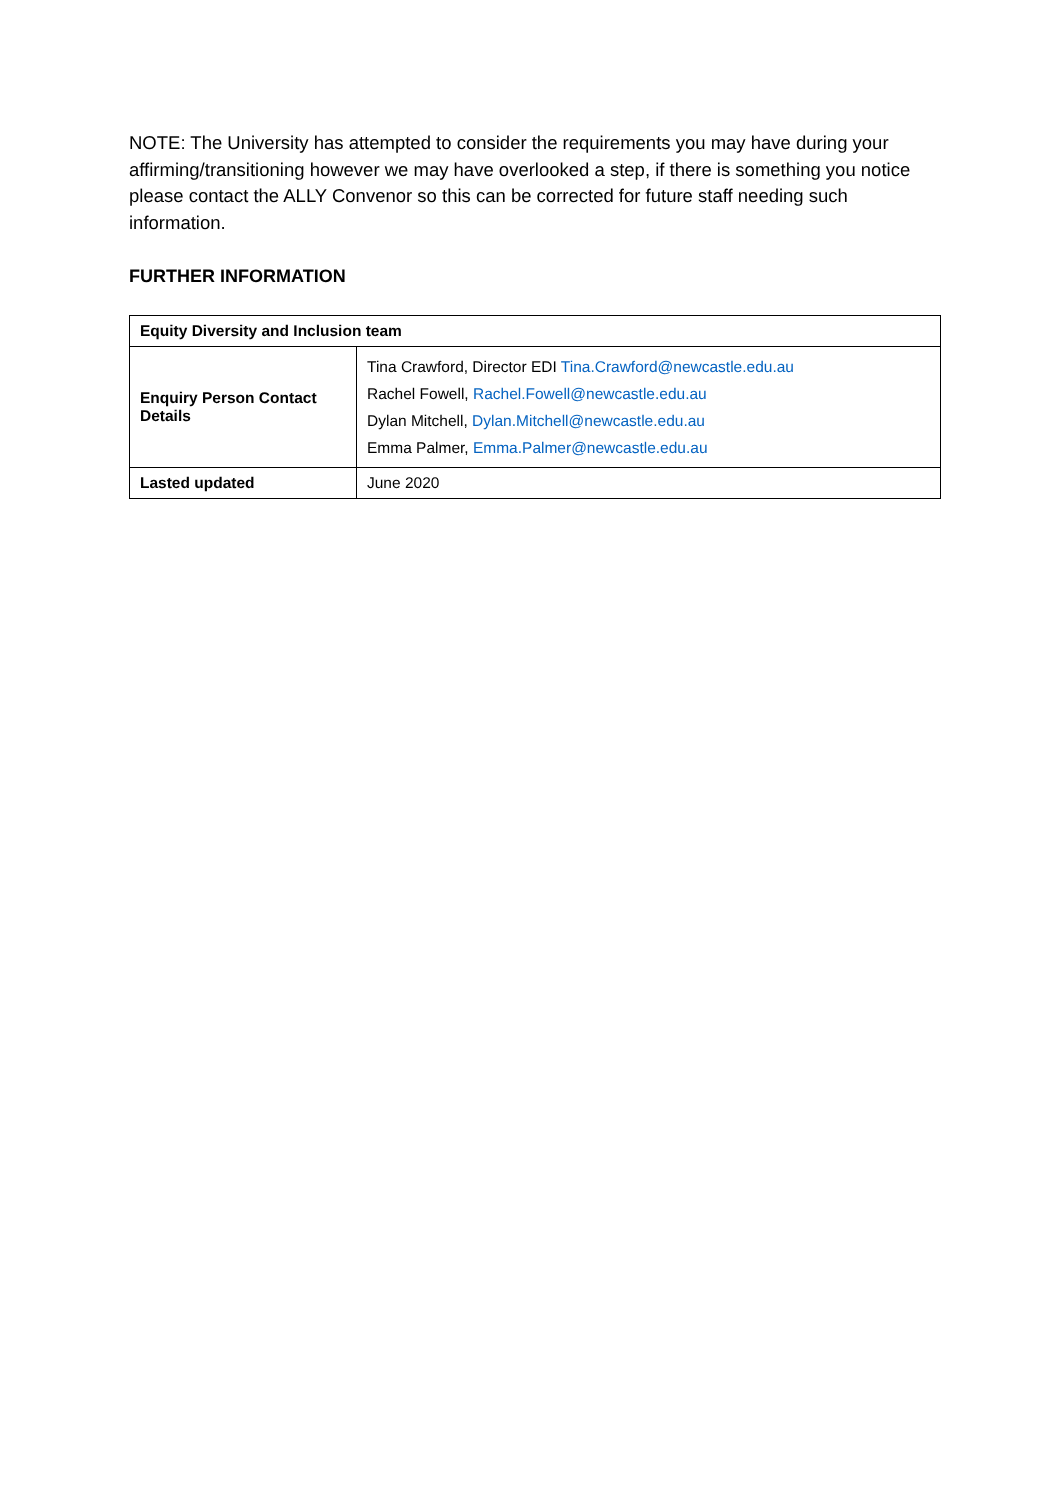NOTE: The University has attempted to consider the requirements you may have during your affirming/transitioning however we may have overlooked a step, if there is something you notice please contact the ALLY Convenor so this can be corrected for future staff needing such information.
FURTHER INFORMATION
| Equity Diversity and Inclusion team | |
| Enquiry Person Contact Details | Tina Crawford, Director EDI Tina.Crawford@newcastle.edu.au Rachel Fowell, Rachel.Fowell@newcastle.edu.au Dylan Mitchell, Dylan.Mitchell@newcastle.edu.au Emma Palmer, Emma.Palmer@newcastle.edu.au |
| Lasted updated | June 2020 |